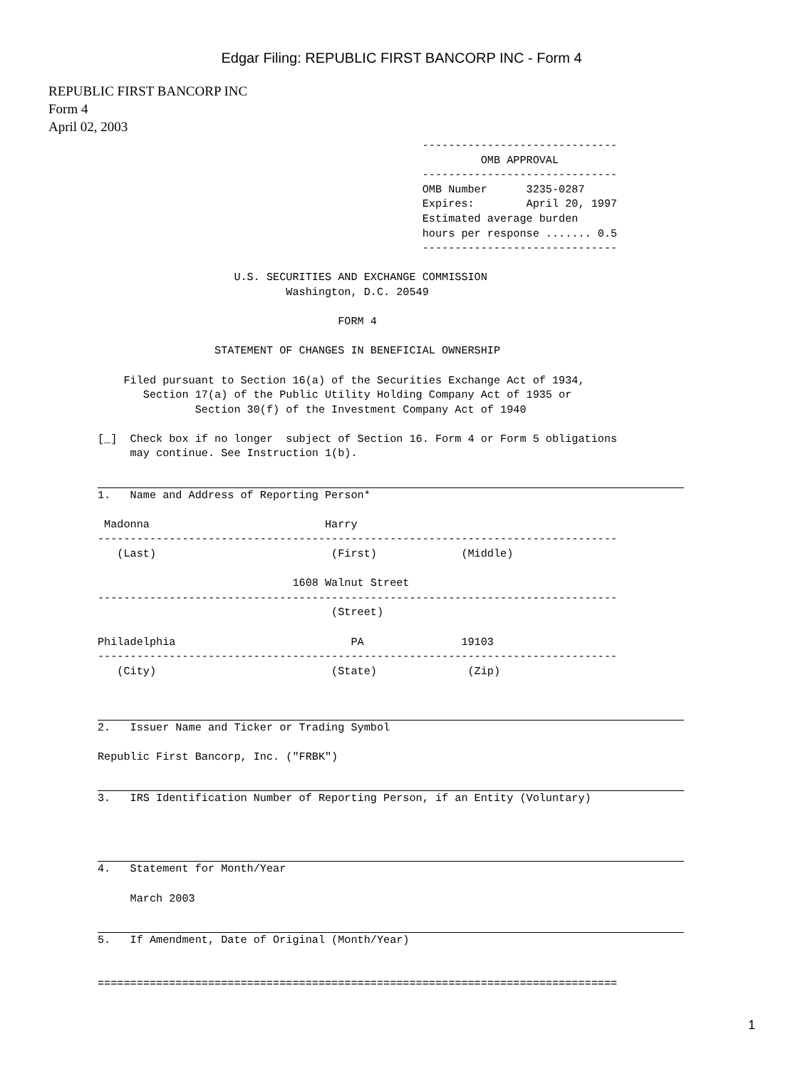Edgar Filing: REPUBLIC FIRST BANCORP INC - Form 4
REPUBLIC FIRST BANCORP INC
Form 4
April 02, 2003
                                                  ------------------------------
                                                           OMB APPROVAL
                                                  ------------------------------
                                                  OMB Number      3235-0287
                                                  Expires:        April 20, 1997
                                                  Estimated average burden
                                                  hours per response ....... 0.5
                                                  ------------------------------

                     U.S. SECURITIES AND EXCHANGE COMMISSION
                             Washington, D.C. 20549

                                     FORM 4

                  STATEMENT OF CHANGES IN BENEFICIAL OWNERSHIP

    Filed pursuant to Section 16(a) of the Securities Exchange Act of 1934,
       Section 17(a) of the Public Utility Holding Company Act of 1935 or
               Section 30(f) of the Investment Company Act of 1940

[_]  Check box if no longer  subject of Section 16. Form 4 or Form 5 obligations
     may continue. See Instruction 1(b).
1.   Name and Address of Reporting Person*

 Madonna                           Harry
--------------------------------------------------------------------------------
   (Last)                           (First)             (Middle)

                              1608 Walnut Street
--------------------------------------------------------------------------------
                                    (Street)

Philadelphia                           PA               19103
--------------------------------------------------------------------------------
   (City)                           (State)              (Zip)
2.   Issuer Name and Ticker or Trading Symbol

Republic First Bancorp, Inc. ("FRBK")
3.   IRS Identification Number of Reporting Person, if an Entity (Voluntary)
4.   Statement for Month/Year

     March 2003
5.   If Amendment, Date of Original (Month/Year)


================================================================================
1